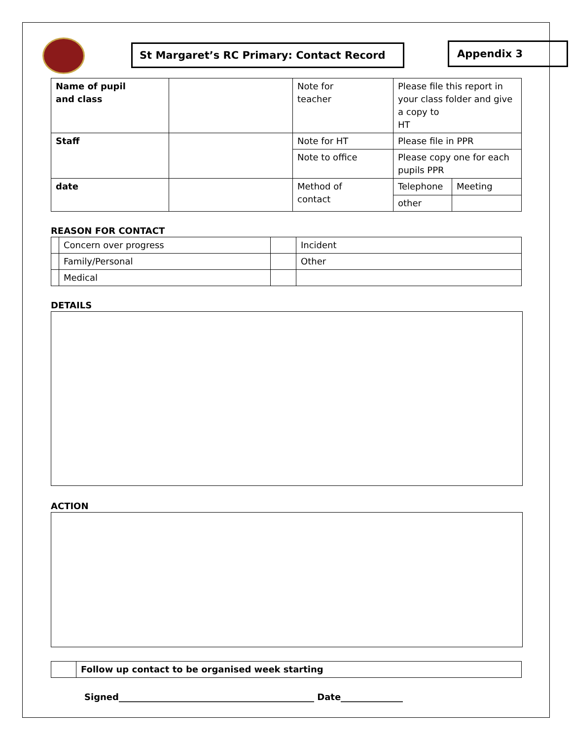St Margaret’s RC Primary: Contact Record Appendix 3
| Name of pupil and class | | Note for teacher | Please file this report in your class folder and give a copy to HT | |
| Staff | | Note for HT | Please file in PPR | |
| | | Note to office | Please copy one for each pupils PPR | |
| date | | Method of contact | Telephone | Meeting |
| | | | other | |
REASON FOR CONTACT
| | Concern over progress | | Incident |
| | Family/Personal | | Other |
| | Medical | | |
DETAILS
ACTION
| | Follow up contact to be organised week starting |
Signed____________________________________________ Date______________